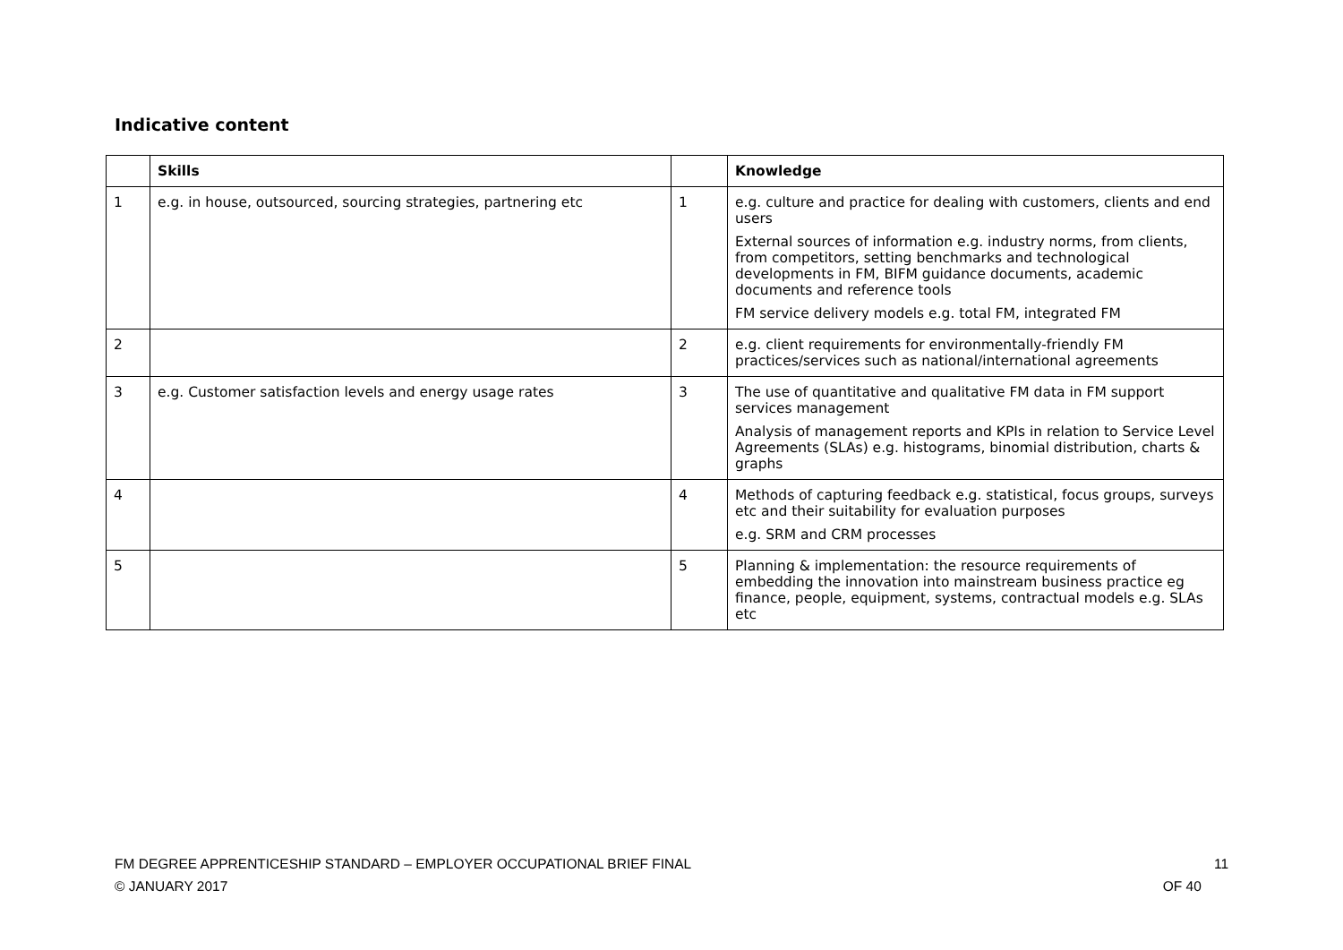Indicative content
| | Skills | | Knowledge |
| --- | --- | --- | --- |
| 1 | e.g. in house, outsourced, sourcing strategies, partnering etc | 1 | e.g. culture and practice for dealing with customers, clients and end users External sources of information e.g. industry norms, from clients, from competitors, setting benchmarks and technological developments in FM, BIFM guidance documents, academic documents and reference tools FM service delivery models e.g. total FM, integrated FM |
| 2 | | 2 | e.g. client requirements for environmentally-friendly FM practices/services such as national/international agreements |
| 3 | e.g. Customer satisfaction levels and energy usage rates | 3 | The use of quantitative and qualitative FM data in FM support services management Analysis of management reports and KPIs in relation to Service Level Agreements (SLAs) e.g. histograms, binomial distribution, charts & graphs |
| 4 | | 4 | Methods of capturing feedback e.g. statistical, focus groups, surveys etc and their suitability for evaluation purposes e.g. SRM and CRM processes |
| 5 | | 5 | Planning & implementation: the resource requirements of embedding the innovation into mainstream business practice eg finance, people, equipment, systems, contractual models e.g. SLAs etc |
FM DEGREE APPRENTICESHIP STANDARD – EMPLOYER OCCUPATIONAL BRIEF FINAL
© JANUARY 2017
11
OF 40